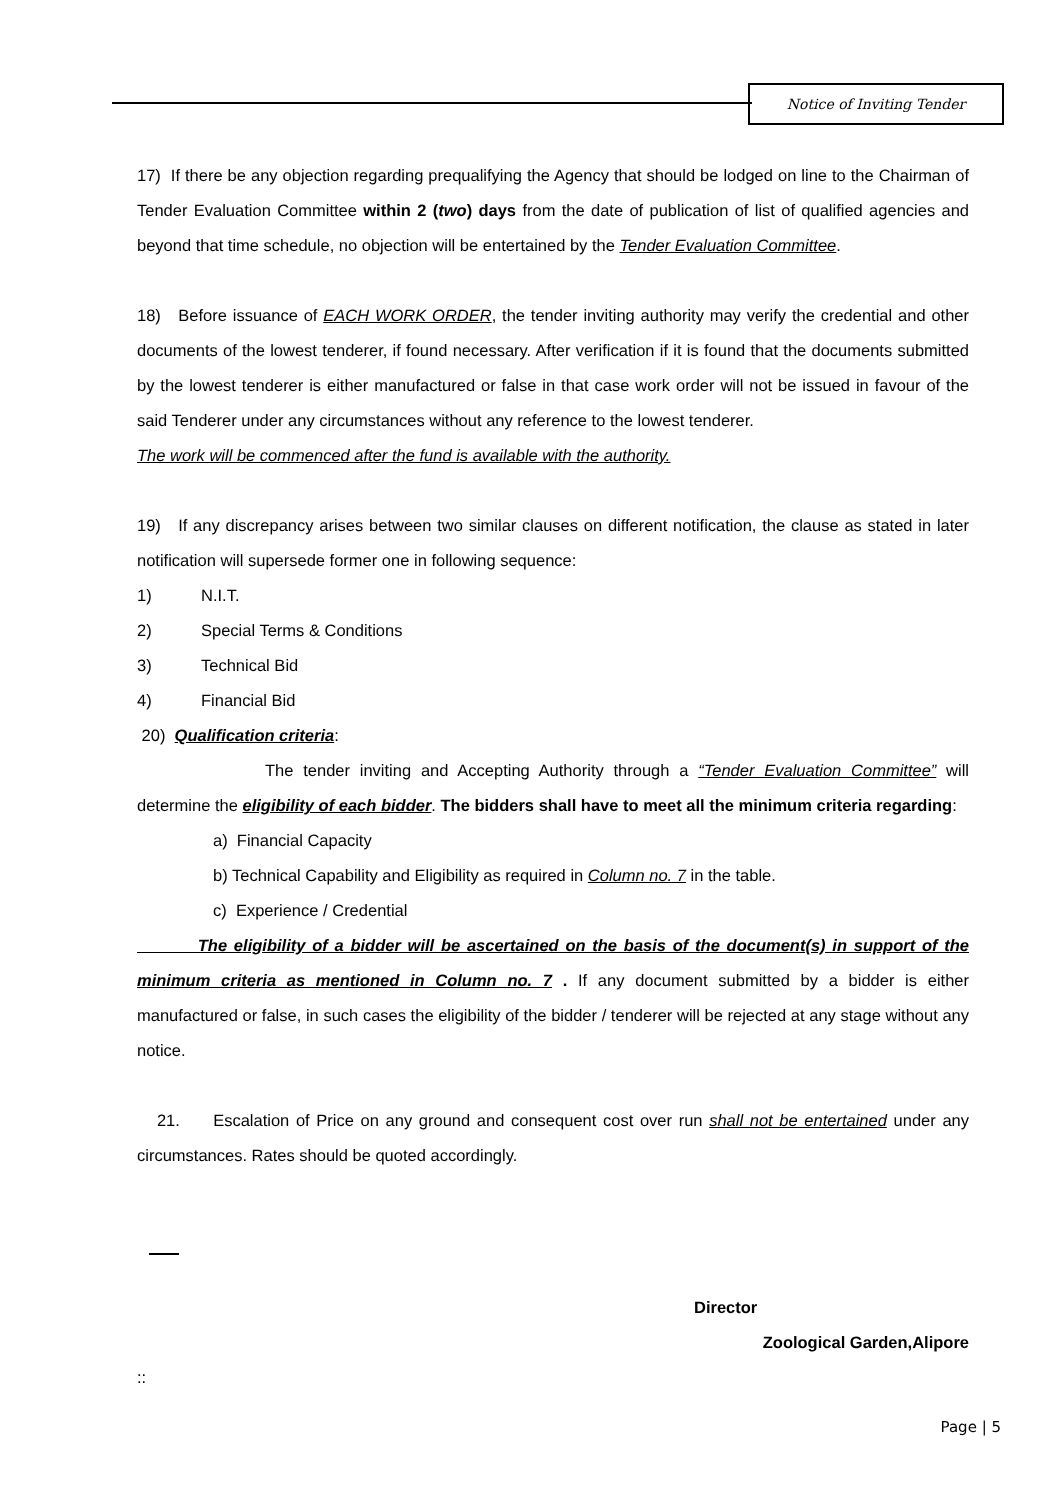Notice of Inviting Tender
17) If there be any objection regarding prequalifying the Agency that should be lodged on line to the Chairman of Tender Evaluation Committee within 2 (two) days from the date of publication of list of qualified agencies and beyond that time schedule, no objection will be entertained by the Tender Evaluation Committee.
18) Before issuance of EACH WORK ORDER, the tender inviting authority may verify the credential and other documents of the lowest tenderer, if found necessary. After verification if it is found that the documents submitted by the lowest tenderer is either manufactured or false in that case work order will not be issued in favour of the said Tenderer under any circumstances without any reference to the lowest tenderer.
The work will be commenced after the fund is available with the authority.
19) If any discrepancy arises between two similar clauses on different notification, the clause as stated in later notification will supersede former one in following sequence:
1) N.I.T.
2) Special Terms & Conditions
3) Technical Bid
4) Financial Bid
20) Qualification criteria:
The tender inviting and Accepting Authority through a “Tender Evaluation Committee” will determine the eligibility of each bidder. The bidders shall have to meet all the minimum criteria regarding:
a) Financial Capacity
b) Technical Capability and Eligibility as required in Column no. 7 in the table.
c) Experience / Credential
The eligibility of a bidder will be ascertained on the basis of the document(s) in support of the minimum criteria as mentioned in Column no. 7 . If any document submitted by a bidder is either manufactured or false, in such cases the eligibility of the bidder / tenderer will be rejected at any stage without any notice.
21. Escalation of Price on any ground and consequent cost over run shall not be entertained under any circumstances. Rates should be quoted accordingly.
Director
Zoological Garden,Alipore
::
Page | 5